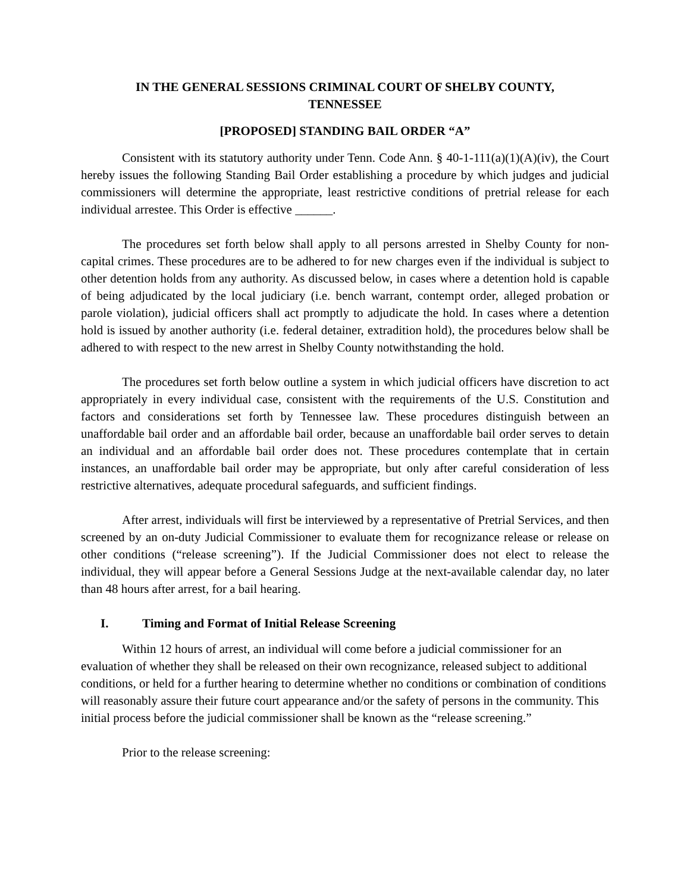IN THE GENERAL SESSIONS CRIMINAL COURT OF SHELBY COUNTY,
TENNESSEE
[PROPOSED] STANDING BAIL ORDER “A”
Consistent with its statutory authority under Tenn. Code Ann. § 40-1-111(a)(1)(A)(iv), the Court hereby issues the following Standing Bail Order establishing a procedure by which judges and judicial commissioners will determine the appropriate, least restrictive conditions of pretrial release for each individual arrestee. This Order is effective ______.
The procedures set forth below shall apply to all persons arrested in Shelby County for non-capital crimes. These procedures are to be adhered to for new charges even if the individual is subject to other detention holds from any authority. As discussed below, in cases where a detention hold is capable of being adjudicated by the local judiciary (i.e. bench warrant, contempt order, alleged probation or parole violation), judicial officers shall act promptly to adjudicate the hold. In cases where a detention hold is issued by another authority (i.e. federal detainer, extradition hold), the procedures below shall be adhered to with respect to the new arrest in Shelby County notwithstanding the hold.
The procedures set forth below outline a system in which judicial officers have discretion to act appropriately in every individual case, consistent with the requirements of the U.S. Constitution and factors and considerations set forth by Tennessee law. These procedures distinguish between an unaffordable bail order and an affordable bail order, because an unaffordable bail order serves to detain an individual and an affordable bail order does not. These procedures contemplate that in certain instances, an unaffordable bail order may be appropriate, but only after careful consideration of less restrictive alternatives, adequate procedural safeguards, and sufficient findings.
After arrest, individuals will first be interviewed by a representative of Pretrial Services, and then screened by an on-duty Judicial Commissioner to evaluate them for recognizance release or release on other conditions (“release screening”). If the Judicial Commissioner does not elect to release the individual, they will appear before a General Sessions Judge at the next-available calendar day, no later than 48 hours after arrest, for a bail hearing.
I. Timing and Format of Initial Release Screening
Within 12 hours of arrest, an individual will come before a judicial commissioner for an evaluation of whether they shall be released on their own recognizance, released subject to additional conditions, or held for a further hearing to determine whether no conditions or combination of conditions will reasonably assure their future court appearance and/or the safety of persons in the community. This initial process before the judicial commissioner shall be known as the “release screening.”
Prior to the release screening: